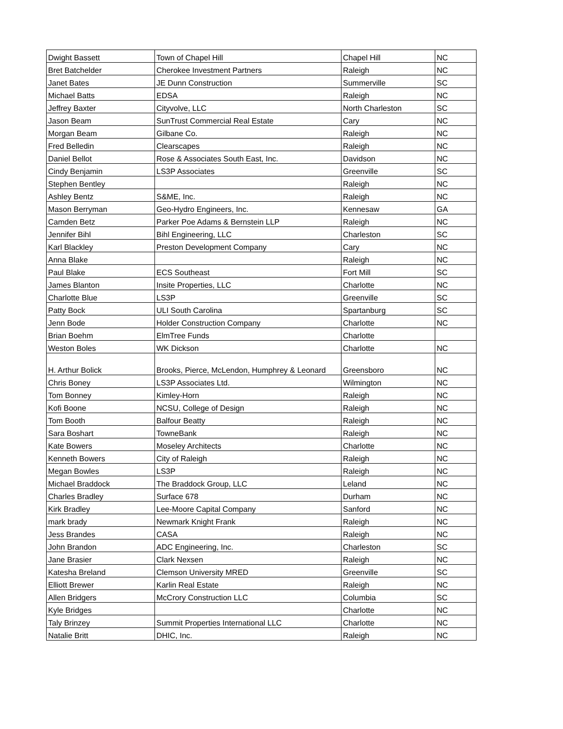| Dwight Bassett | Town of Chapel Hill | Chapel Hill | NC |
| Bret Batchelder | Cherokee Investment Partners | Raleigh | NC |
| Janet Bates | JE Dunn Construction | Summerville | SC |
| Michael Batts | EDSA | Raleigh | NC |
| Jeffrey Baxter | Cityvolve, LLC | North Charleston | SC |
| Jason Beam | SunTrust Commercial Real Estate | Cary | NC |
| Morgan Beam | Gilbane Co. | Raleigh | NC |
| Fred Belledin | Clearscapes | Raleigh | NC |
| Daniel Bellot | Rose & Associates South East, Inc. | Davidson | NC |
| Cindy Benjamin | LS3P Associates | Greenville | SC |
| Stephen Bentley | | Raleigh | NC |
| Ashley Bentz | S&ME, Inc. | Raleigh | NC |
| Mason Berryman | Geo-Hydro Engineers, Inc. | Kennesaw | GA |
| Camden Betz | Parker Poe Adams & Bernstein LLP | Raleigh | NC |
| Jennifer Bihl | Bihl Engineering, LLC | Charleston | SC |
| Karl Blackley | Preston Development Company | Cary | NC |
| Anna Blake | | Raleigh | NC |
| Paul Blake | ECS Southeast | Fort Mill | SC |
| James Blanton | Insite Properties, LLC | Charlotte | NC |
| Charlotte Blue | LS3P | Greenville | SC |
| Patty Bock | ULI South Carolina | Spartanburg | SC |
| Jenn Bode | Holder Construction Company | Charlotte | NC |
| Brian Boehm | ElmTree Funds | Charlotte | |
| Weston Boles | WK Dickson | Charlotte | NC |
| H. Arthur Bolick | Brooks, Pierce, McLendon, Humphrey & Leonard | Greensboro | NC |
| Chris Boney | LS3P Associates Ltd. | Wilmington | NC |
| Tom Bonney | Kimley-Horn | Raleigh | NC |
| Kofi Boone | NCSU, College of Design | Raleigh | NC |
| Tom Booth | Balfour Beatty | Raleigh | NC |
| Sara Boshart | TowneBank | Raleigh | NC |
| Kate Bowers | Moseley Architects | Charlotte | NC |
| Kenneth Bowers | City of Raleigh | Raleigh | NC |
| Megan Bowles | LS3P | Raleigh | NC |
| Michael Braddock | The Braddock Group, LLC | Leland | NC |
| Charles Bradley | Surface 678 | Durham | NC |
| Kirk Bradley | Lee-Moore Capital Company | Sanford | NC |
| mark brady | Newmark Knight Frank | Raleigh | NC |
| Jess Brandes | CASA | Raleigh | NC |
| John Brandon | ADC Engineering, Inc. | Charleston | SC |
| Jane Brasier | Clark Nexsen | Raleigh | NC |
| Katesha Breland | Clemson University MRED | Greenville | SC |
| Elliott Brewer | Karlin Real Estate | Raleigh | NC |
| Allen Bridgers | McCrory Construction LLC | Columbia | SC |
| Kyle Bridges | | Charlotte | NC |
| Taly Brinzey | Summit Properties International LLC | Charlotte | NC |
| Natalie Britt | DHIC, Inc. | Raleigh | NC |